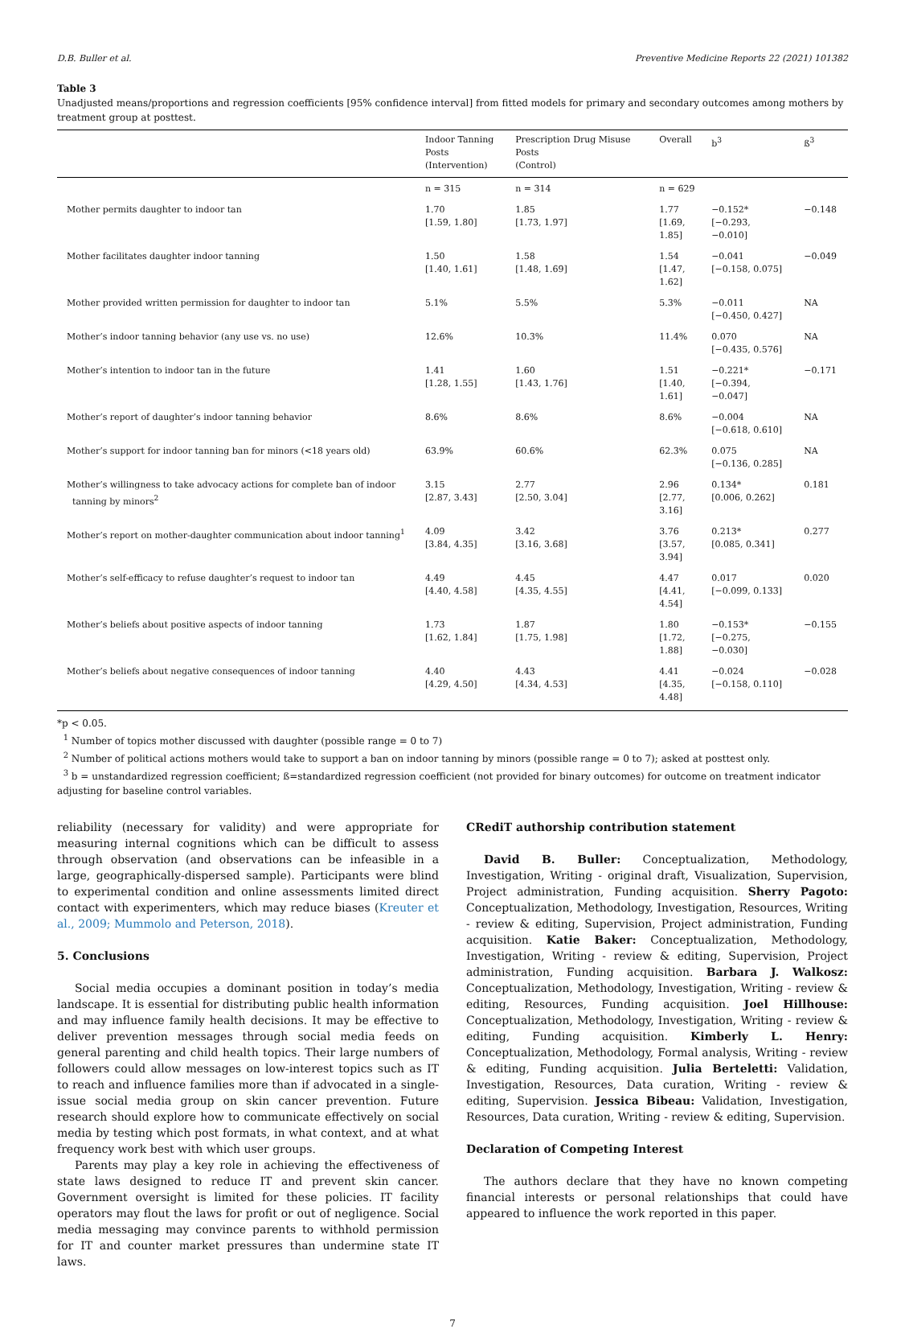D.B. Buller et al. Preventive Medicine Reports 22 (2021) 101382
Table 3
Unadjusted means/proportions and regression coefficients [95% confidence interval] from fitted models for primary and secondary outcomes among mothers by treatment group at posttest.
| | Indoor Tanning Posts (Intervention) | Prescription Drug Misuse Posts (Control) | Overall | b<sup>3</sup> | ß<sup>3</sup> |
| --- | --- | --- | --- | --- | --- |
| | n = 315 | n = 314 | n = 629 | | |
| Mother permits daughter to indoor tan | 1.70 [1.59, 1.80] | 1.85 [1.73, 1.97] | 1.77 [1.69, 1.85] | −0.152* [−0.293, −0.010] | −0.148 |
| Mother facilitates daughter indoor tanning | 1.50 [1.40, 1.61] | 1.58 [1.48, 1.69] | 1.54 [1.47, 1.62] | −0.041 [−0.158, 0.075] | −0.049 |
| Mother provided written permission for daughter to indoor tan | 5.1% | 5.5% | 5.3% | −0.011 [−0.450, 0.427] | NA |
| Mother’s indoor tanning behavior (any use vs. no use) | 12.6% | 10.3% | 11.4% | 0.070 [−0.435, 0.576] | NA |
| Mother’s intention to indoor tan in the future | 1.41 [1.28, 1.55] | 1.60 [1.43, 1.76] | 1.51 [1.40, 1.61] | −0.221* [−0.394, −0.047] | −0.171 |
| Mother’s report of daughter’s indoor tanning behavior | 8.6% | 8.6% | 8.6% | −0.004 [−0.618, 0.610] | NA |
| Mother’s support for indoor tanning ban for minors (<18 years old) | 63.9% | 60.6% | 62.3% | 0.075 [−0.136, 0.285] | NA |
| Mother’s willingness to take advocacy actions for complete ban of indoor tanning by minors<sup>2</sup> | 3.15 [2.87, 3.43] | 2.77 [2.50, 3.04] | 2.96 [2.77, 3.16] | 0.134* [0.006, 0.262] | 0.181 |
| Mother’s report on mother-daughter communication about indoor tanning<sup>1</sup> | 4.09 [3.84, 4.35] | 3.42 [3.16, 3.68] | 3.76 [3.57, 3.94] | 0.213* [0.085, 0.341] | 0.277 |
| Mother’s self-efficacy to refuse daughter’s request to indoor tan | 4.49 [4.40, 4.58] | 4.45 [4.35, 4.55] | 4.47 [4.41, 4.54] | 0.017 [−0.099, 0.133] | 0.020 |
| Mother’s beliefs about positive aspects of indoor tanning | 1.73 [1.62, 1.84] | 1.87 [1.75, 1.98] | 1.80 [1.72, 1.88] | −0.153* [−0.275, −0.030] | −0.155 |
| Mother’s beliefs about negative consequences of indoor tanning | 4.40 [4.29, 4.50] | 4.43 [4.34, 4.53] | 4.41 [4.35, 4.48] | −0.024 [−0.158, 0.110] | −0.028 |
*p < 0.05.
<sup>1</sup> Number of topics mother discussed with daughter (possible range = 0 to 7)
<sup>2</sup> Number of political actions mothers would take to support a ban on indoor tanning by minors (possible range = 0 to 7); asked at posttest only.
<sup>3</sup> b = unstandardized regression coefficient; ß=standardized regression coefficient (not provided for binary outcomes) for outcome on treatment indicator adjusting for baseline control variables.
reliability (necessary for validity) and were appropriate for measuring internal cognitions which can be difficult to assess through observation (and observations can be infeasible in a large, geographically-dispersed sample). Participants were blind to experimental condition and online assessments limited direct contact with experimenters, which may reduce biases (Kreuter et al., 2009; Mummolo and Peterson, 2018).
5. Conclusions
Social media occupies a dominant position in today’s media landscape. It is essential for distributing public health information and may influence family health decisions. It may be effective to deliver prevention messages through social media feeds on general parenting and child health topics. Their large numbers of followers could allow messages on low-interest topics such as IT to reach and influence families more than if advocated in a single-issue social media group on skin cancer prevention. Future research should explore how to communicate effectively on social media by testing which post formats, in what context, and at what frequency work best with which user groups.
Parents may play a key role in achieving the effectiveness of state laws designed to reduce IT and prevent skin cancer. Government oversight is limited for these policies. IT facility operators may flout the laws for profit or out of negligence. Social media messaging may convince parents to withhold permission for IT and counter market pressures than undermine state IT laws.
CRediT authorship contribution statement
David B. Buller: Conceptualization, Methodology, Investigation, Writing - original draft, Visualization, Supervision, Project administration, Funding acquisition. Sherry Pagoto: Conceptualization, Methodology, Investigation, Resources, Writing - review & editing, Supervision, Project administration, Funding acquisition. Katie Baker: Conceptualization, Methodology, Investigation, Writing - review & editing, Supervision, Project administration, Funding acquisition. Barbara J. Walkosz: Conceptualization, Methodology, Investigation, Writing - review & editing, Resources, Funding acquisition. Joel Hillhouse: Conceptualization, Methodology, Investigation, Writing - review & editing, Funding acquisition. Kimberly L. Henry: Conceptualization, Methodology, Formal analysis, Writing - review & editing, Funding acquisition. Julia Berteletti: Validation, Investigation, Resources, Data curation, Writing - review & editing, Supervision. Jessica Bibeau: Validation, Investigation, Resources, Data curation, Writing - review & editing, Supervision.
Declaration of Competing Interest
The authors declare that they have no known competing financial interests or personal relationships that could have appeared to influence the work reported in this paper.
7